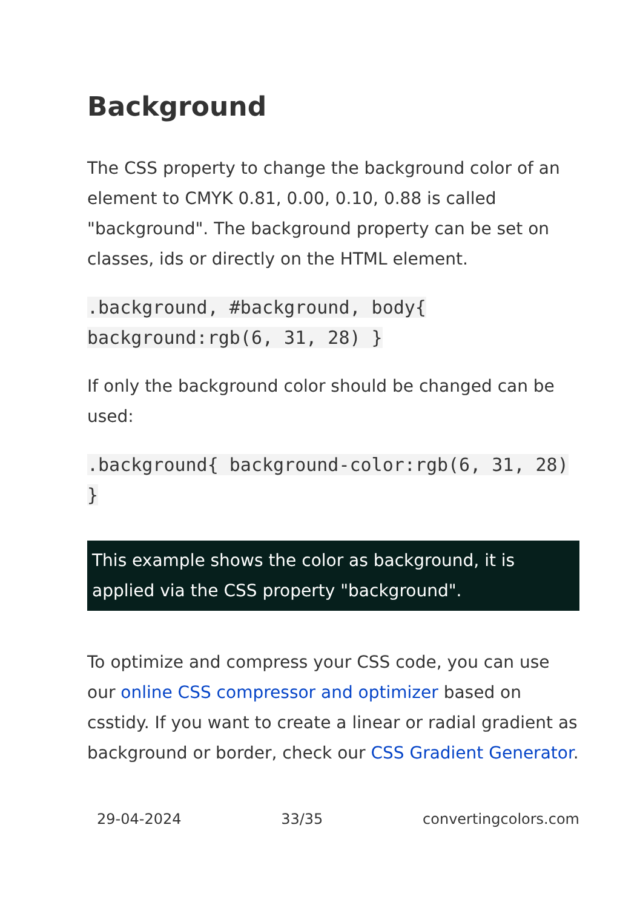Background
The CSS property to change the background color of an element to CMYK 0.81, 0.00, 0.10, 0.88 is called "background". The background property can be set on classes, ids or directly on the HTML element.
.background, #background, body{ background:rgb(6, 31, 28) }
If only the background color should be changed can be used:
.background{ background-color:rgb(6, 31, 28) }
This example shows the color as background, it is applied via the CSS property "background".
To optimize and compress your CSS code, you can use our online CSS compressor and optimizer based on csstidy. If you want to create a linear or radial gradient as background or border, check our CSS Gradient Generator.
29-04-2024 33/35 convertingcolors.com